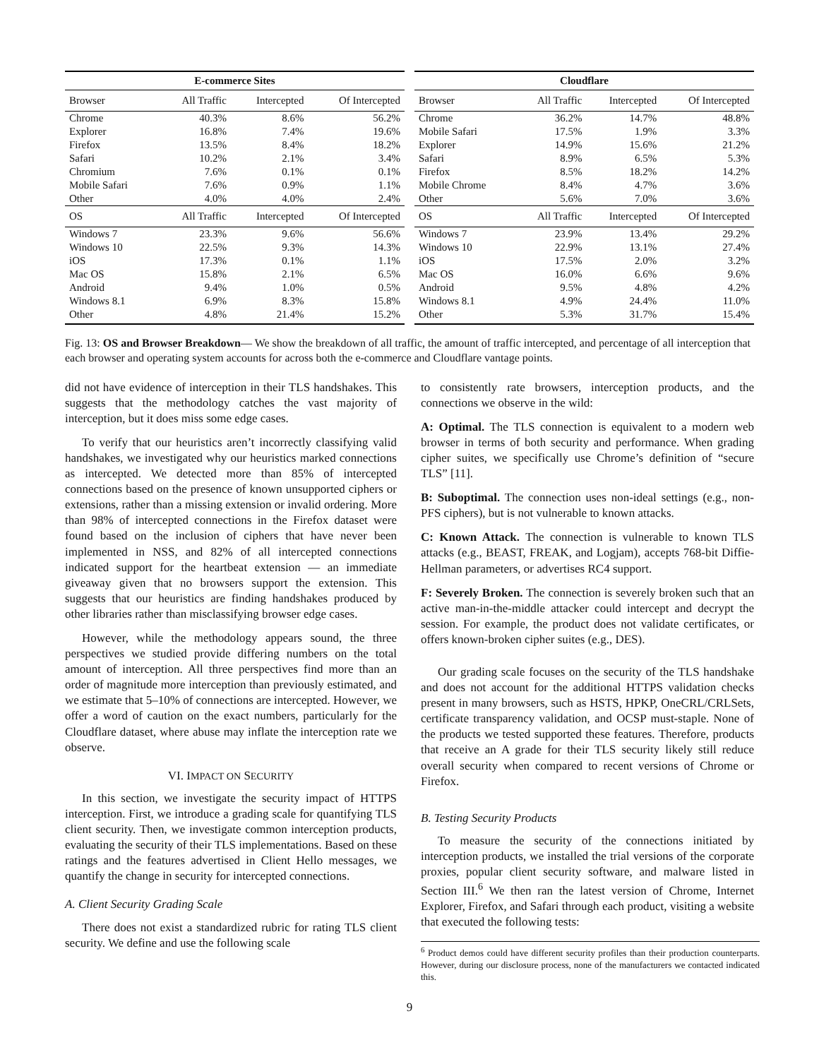| E-commerce Sites | | | |
| --- | --- | --- | --- |
| Browser | All Traffic | Intercepted | Of Intercepted |
| Chrome | 40.3% | 8.6% | 56.2% |
| Explorer | 16.8% | 7.4% | 19.6% |
| Firefox | 13.5% | 8.4% | 18.2% |
| Safari | 10.2% | 2.1% | 3.4% |
| Chromium | 7.6% | 0.1% | 0.1% |
| Mobile Safari | 7.6% | 0.9% | 1.1% |
| Other | 4.0% | 4.0% | 2.4% |
| OS | All Traffic | Intercepted | Of Intercepted |
| Windows 7 | 23.3% | 9.6% | 56.6% |
| Windows 10 | 22.5% | 9.3% | 14.3% |
| iOS | 17.3% | 0.1% | 1.1% |
| Mac OS | 15.8% | 2.1% | 6.5% |
| Android | 9.4% | 1.0% | 0.5% |
| Windows 8.1 | 6.9% | 8.3% | 15.8% |
| Other | 4.8% | 21.4% | 15.2% |
| Cloudflare | | | |
| --- | --- | --- | --- |
| Browser | All Traffic | Intercepted | Of Intercepted |
| Chrome | 36.2% | 14.7% | 48.8% |
| Mobile Safari | 17.5% | 1.9% | 3.3% |
| Explorer | 14.9% | 15.6% | 21.2% |
| Safari | 8.9% | 6.5% | 5.3% |
| Firefox | 8.5% | 18.2% | 14.2% |
| Mobile Chrome | 8.4% | 4.7% | 3.6% |
| Other | 5.6% | 7.0% | 3.6% |
| OS | All Traffic | Intercepted | Of Intercepted |
| Windows 7 | 23.9% | 13.4% | 29.2% |
| Windows 10 | 22.9% | 13.1% | 27.4% |
| iOS | 17.5% | 2.0% | 3.2% |
| Mac OS | 16.0% | 6.6% | 9.6% |
| Android | 9.5% | 4.8% | 4.2% |
| Windows 8.1 | 4.9% | 24.4% | 11.0% |
| Other | 5.3% | 31.7% | 15.4% |
Fig. 13: OS and Browser Breakdown— We show the breakdown of all traffic, the amount of traffic intercepted, and percentage of all interception that each browser and operating system accounts for across both the e-commerce and Cloudflare vantage points.
did not have evidence of interception in their TLS handshakes. This suggests that the methodology catches the vast majority of interception, but it does miss some edge cases.
To verify that our heuristics aren’t incorrectly classifying valid handshakes, we investigated why our heuristics marked connections as intercepted. We detected more than 85% of intercepted connections based on the presence of known unsupported ciphers or extensions, rather than a missing extension or invalid ordering. More than 98% of intercepted connections in the Firefox dataset were found based on the inclusion of ciphers that have never been implemented in NSS, and 82% of all intercepted connections indicated support for the heartbeat extension — an immediate giveaway given that no browsers support the extension. This suggests that our heuristics are finding handshakes produced by other libraries rather than misclassifying browser edge cases.
However, while the methodology appears sound, the three perspectives we studied provide differing numbers on the total amount of interception. All three perspectives find more than an order of magnitude more interception than previously estimated, and we estimate that 5–10% of connections are intercepted. However, we offer a word of caution on the exact numbers, particularly for the Cloudflare dataset, where abuse may inflate the interception rate we observe.
VI. IMPACT ON SECURITY
In this section, we investigate the security impact of HTTPS interception. First, we introduce a grading scale for quantifying TLS client security. Then, we investigate common interception products, evaluating the security of their TLS implementations. Based on these ratings and the features advertised in Client Hello messages, we quantify the change in security for intercepted connections.
A. Client Security Grading Scale
There does not exist a standardized rubric for rating TLS client security. We define and use the following scale
to consistently rate browsers, interception products, and the connections we observe in the wild:
A: Optimal. The TLS connection is equivalent to a modern web browser in terms of both security and performance. When grading cipher suites, we specifically use Chrome’s definition of “secure TLS” [11].
B: Suboptimal. The connection uses non-ideal settings (e.g., non-PFS ciphers), but is not vulnerable to known attacks.
C: Known Attack. The connection is vulnerable to known TLS attacks (e.g., BEAST, FREAK, and Logjam), accepts 768-bit Diffie-Hellman parameters, or advertises RC4 support.
F: Severely Broken. The connection is severely broken such that an active man-in-the-middle attacker could intercept and decrypt the session. For example, the product does not validate certificates, or offers known-broken cipher suites (e.g., DES).
Our grading scale focuses on the security of the TLS handshake and does not account for the additional HTTPS validation checks present in many browsers, such as HSTS, HPKP, OneCRL/CRLSets, certificate transparency validation, and OCSP must-staple. None of the products we tested supported these features. Therefore, products that receive an A grade for their TLS security likely still reduce overall security when compared to recent versions of Chrome or Firefox.
B. Testing Security Products
To measure the security of the connections initiated by interception products, we installed the trial versions of the corporate proxies, popular client security software, and malware listed in Section III.<sup>6</sup> We then ran the latest version of Chrome, Internet Explorer, Firefox, and Safari through each product, visiting a website that executed the following tests:
<sup>6</sup> Product demos could have different security profiles than their production counterparts. However, during our disclosure process, none of the manufacturers we contacted indicated this.
9